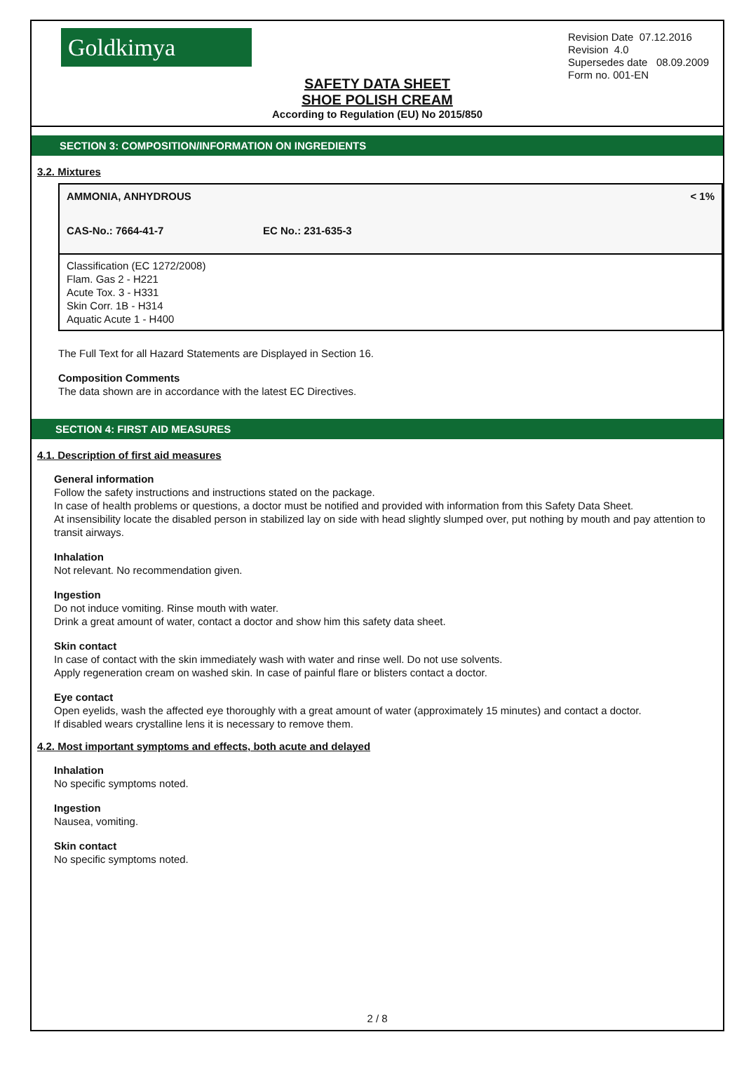Goldkimya
Revision Date 07.12.2016
Revision 4.0
Supersedes date 08.09.2009
Form no. 001-EN
SAFETY DATA SHEET
SHOE POLISH CREAM
According to Regulation (EU) No 2015/850
SECTION 3: COMPOSITION/INFORMATION ON INGREDIENTS
3.2. Mixtures
| AMMONIA, ANHYDROUS | | < 1% |
| CAS-No.: 7664-41-7 | EC No.: 231-635-3 | |
Classification (EC 1272/2008)
Flam. Gas 2 - H221
Acute Tox. 3 - H331
Skin Corr. 1B - H314
Aquatic Acute 1 - H400
The Full Text for all Hazard Statements are Displayed in Section 16.
Composition Comments
The data shown are in accordance with the latest EC Directives.
SECTION 4: FIRST AID MEASURES
4.1. Description of first aid measures
General information
Follow the safety instructions and instructions stated on the package.
In case of health problems or questions, a doctor must be notified and provided with information from this Safety Data Sheet.
At insensibility locate the disabled person in stabilized lay on side with head slightly slumped over, put nothing by mouth and pay attention to transit airways.
Inhalation
Not relevant. No recommendation given.
Ingestion
Do not induce vomiting. Rinse mouth with water.
Drink a great amount of water, contact a doctor and show him this safety data sheet.
Skin contact
In case of contact with the skin immediately wash with water and rinse well. Do not use solvents.
Apply regeneration cream on washed skin. In case of painful flare or blisters contact a doctor.
Eye contact
Open eyelids, wash the affected eye thoroughly with a great amount of water (approximately 15 minutes) and contact a doctor.
If disabled wears crystalline lens it is necessary to remove them.
4.2. Most important symptoms and effects, both acute and delayed
Inhalation
No specific symptoms noted.
Ingestion
Nausea, vomiting.
Skin contact
No specific symptoms noted.
2 / 8